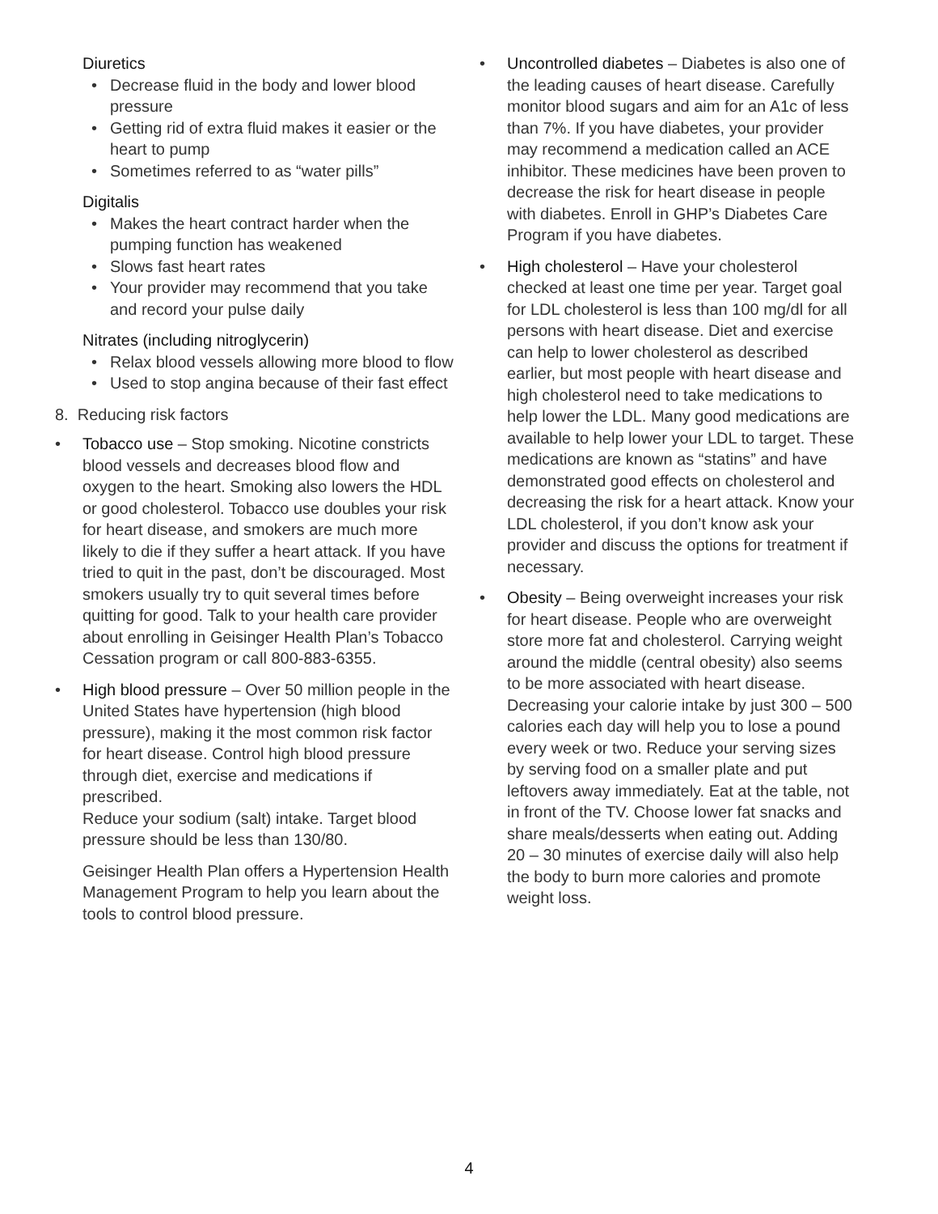Diuretics
• Decrease fluid in the body and lower blood pressure
• Getting rid of extra fluid makes it easier or the heart to pump
• Sometimes referred to as “water pills”
Digitalis
• Makes the heart contract harder when the pumping function has weakened
• Slows fast heart rates
• Your provider may recommend that you take and record your pulse daily
Nitrates (including nitroglycerin)
• Relax blood vessels allowing more blood to flow
• Used to stop angina because of their fast effect
8. Reducing risk factors
• Tobacco use – Stop smoking. Nicotine constricts blood vessels and decreases blood flow and oxygen to the heart. Smoking also lowers the HDL or good cholesterol. Tobacco use doubles your risk for heart disease, and smokers are much more likely to die if they suffer a heart attack. If you have tried to quit in the past, don’t be discouraged. Most smokers usually try to quit several times before quitting for good. Talk to your health care provider about enrolling in Geisinger Health Plan’s Tobacco Cessation program or call 800-883-6355.
• High blood pressure – Over 50 million people in the United States have hypertension (high blood pressure), making it the most common risk factor for heart disease. Control high blood pressure through diet, exercise and medications if prescribed.
Reduce your sodium (salt) intake. Target blood pressure should be less than 130/80.
Geisinger Health Plan offers a Hypertension Health Management Program to help you learn about the tools to control blood pressure.
• Uncontrolled diabetes – Diabetes is also one of the leading causes of heart disease. Carefully monitor blood sugars and aim for an A1c of less than 7%. If you have diabetes, your provider may recommend a medication called an ACE inhibitor. These medicines have been proven to decrease the risk for heart disease in people with diabetes. Enroll in GHP’s Diabetes Care Program if you have diabetes.
• High cholesterol – Have your cholesterol checked at least one time per year. Target goal for LDL cholesterol is less than 100 mg/dl for all persons with heart disease. Diet and exercise can help to lower cholesterol as described earlier, but most people with heart disease and high cholesterol need to take medications to help lower the LDL. Many good medications are available to help lower your LDL to target. These medications are known as “statins” and have demonstrated good effects on cholesterol and decreasing the risk for a heart attack. Know your LDL cholesterol, if you don’t know ask your provider and discuss the options for treatment if necessary.
• Obesity – Being overweight increases your risk for heart disease. People who are overweight store more fat and cholesterol. Carrying weight around the middle (central obesity) also seems to be more associated with heart disease. Decreasing your calorie intake by just 300 – 500 calories each day will help you to lose a pound every week or two. Reduce your serving sizes by serving food on a smaller plate and put leftovers away immediately. Eat at the table, not in front of the TV. Choose lower fat snacks and share meals/desserts when eating out. Adding 20 – 30 minutes of exercise daily will also help the body to burn more calories and promote weight loss.
4